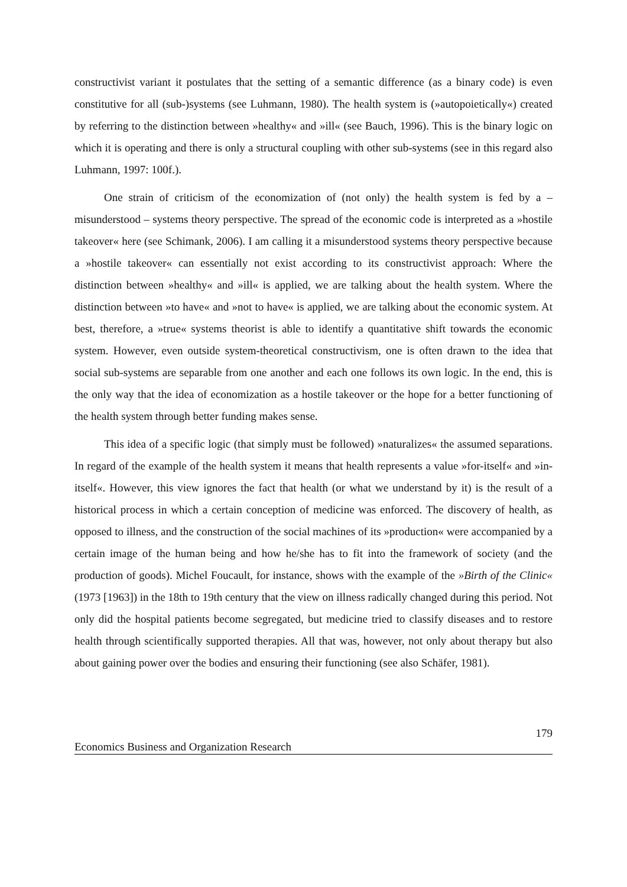constructivist variant it postulates that the setting of a semantic difference (as a binary code) is even constitutive for all (sub-)systems (see Luhmann, 1980). The health system is (»autopoietically«) created by referring to the distinction between »healthy« and »ill« (see Bauch, 1996). This is the binary logic on which it is operating and there is only a structural coupling with other sub-systems (see in this regard also Luhmann, 1997: 100f.).
One strain of criticism of the economization of (not only) the health system is fed by a – misunderstood – systems theory perspective. The spread of the economic code is interpreted as a »hostile takeover« here (see Schimank, 2006). I am calling it a misunderstood systems theory perspective because a »hostile takeover« can essentially not exist according to its constructivist approach: Where the distinction between »healthy« and »ill« is applied, we are talking about the health system. Where the distinction between »to have« and »not to have« is applied, we are talking about the economic system. At best, therefore, a »true« systems theorist is able to identify a quantitative shift towards the economic system. However, even outside system-theoretical constructivism, one is often drawn to the idea that social sub-systems are separable from one another and each one follows its own logic. In the end, this is the only way that the idea of economization as a hostile takeover or the hope for a better functioning of the health system through better funding makes sense.
This idea of a specific logic (that simply must be followed) »naturalizes« the assumed separations. In regard of the example of the health system it means that health represents a value »for-itself« and »in-itself«. However, this view ignores the fact that health (or what we understand by it) is the result of a historical process in which a certain conception of medicine was enforced. The discovery of health, as opposed to illness, and the construction of the social machines of its »production« were accompanied by a certain image of the human being and how he/she has to fit into the framework of society (and the production of goods). Michel Foucault, for instance, shows with the example of the »Birth of the Clinic« (1973 [1963]) in the 18th to 19th century that the view on illness radically changed during this period. Not only did the hospital patients become segregated, but medicine tried to classify diseases and to restore health through scientifically supported therapies. All that was, however, not only about therapy but also about gaining power over the bodies and ensuring their functioning (see also Schäfer, 1981).
179
Economics Business and Organization Research